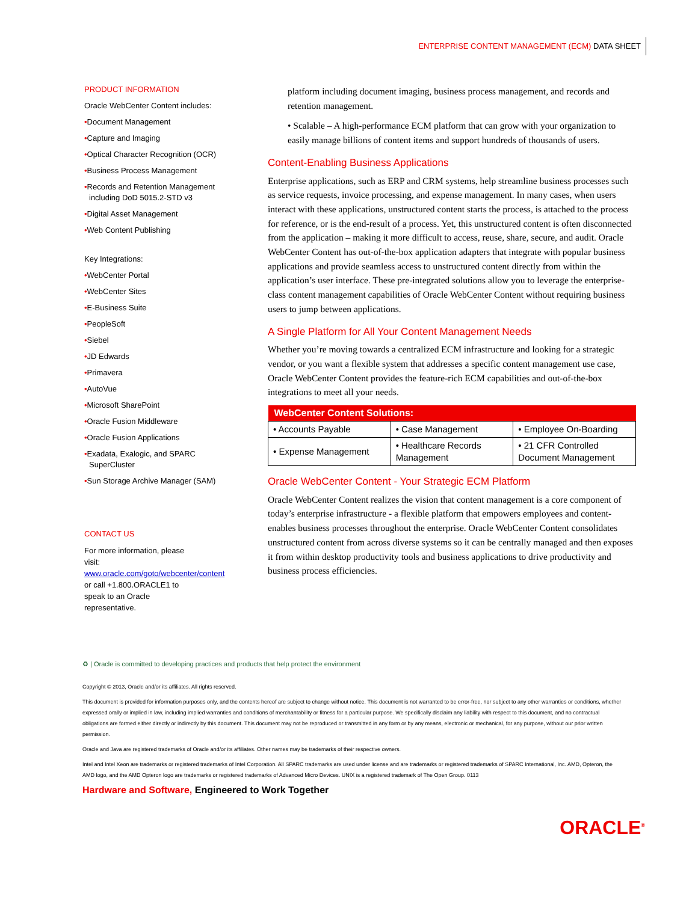ENTERPRISE CONTENT MANAGEMENT (ECM) DATA SHEET
PRODUCT INFORMATION
Oracle WebCenter Content includes:
•Document Management
•Capture and Imaging
•Optical Character Recognition (OCR)
•Business Process Management
•Records and Retention Management including DoD 5015.2-STD v3
•Digital Asset Management
•Web Content Publishing
Key Integrations:
•WebCenter Portal
•WebCenter Sites
•E-Business Suite
•PeopleSoft
•Siebel
•JD Edwards
•Primavera
•AutoVue
•Microsoft SharePoint
•Oracle Fusion Middleware
•Oracle Fusion Applications
•Exadata, Exalogic, and SPARC SuperCluster
•Sun Storage Archive Manager (SAM)
CONTACT US
For more information, please visit: www.oracle.com/goto/webcenter/content or call +1.800.ORACLE1 to speak to an Oracle representative.
platform including document imaging, business process management, and records and retention management.
• Scalable – A high-performance ECM platform that can grow with your organization to easily manage billions of content items and support hundreds of thousands of users.
Content-Enabling Business Applications
Enterprise applications, such as ERP and CRM systems, help streamline business processes such as service requests, invoice processing, and expense management. In many cases, when users interact with these applications, unstructured content starts the process, is attached to the process for reference, or is the end-result of a process. Yet, this unstructured content is often disconnected from the application – making it more difficult to access, reuse, share, secure, and audit. Oracle WebCenter Content has out-of-the-box application adapters that integrate with popular business applications and provide seamless access to unstructured content directly from within the application’s user interface. These pre-integrated solutions allow you to leverage the enterprise-class content management capabilities of Oracle WebCenter Content without requiring business users to jump between applications.
A Single Platform for All Your Content Management Needs
Whether you’re moving towards a centralized ECM infrastructure and looking for a strategic vendor, or you want a flexible system that addresses a specific content management use case, Oracle WebCenter Content provides the feature-rich ECM capabilities and out-of-the-box integrations to meet all your needs.
| WebCenter Content Solutions: | | |
| --- | --- | --- |
| • Accounts Payable | • Case Management | • Employee On-Boarding |
| • Expense Management | • Healthcare Records Management | • 21 CFR Controlled Document Management |
Oracle WebCenter Content - Your Strategic ECM Platform
Oracle WebCenter Content realizes the vision that content management is a core component of today’s enterprise infrastructure - a flexible platform that empowers employees and content-enables business processes throughout the enterprise. Oracle WebCenter Content consolidates unstructured content from across diverse systems so it can be centrally managed and then exposes it from within desktop productivity tools and business applications to drive productivity and business process efficiencies.
♻ | Oracle is committed to developing practices and products that help protect the environment
Copyright © 2013, Oracle and/or its affiliates. All rights reserved.
This document is provided for information purposes only, and the contents hereof are subject to change without notice. This document is not warranted to be error-free, nor subject to any other warranties or conditions, whether expressed orally or implied in law, including implied warranties and conditions of merchantability or fitness for a particular purpose. We specifically disclaim any liability with respect to this document, and no contractual obligations are formed either directly or indirectly by this document. This document may not be reproduced or transmitted in any form or by any means, electronic or mechanical, for any purpose, without our prior written permission.
Oracle and Java are registered trademarks of Oracle and/or its affiliates. Other names may be trademarks of their respective owners.
Intel and Intel Xeon are trademarks or registered trademarks of Intel Corporation. All SPARC trademarks are used under license and are trademarks or registered trademarks of SPARC International, Inc. AMD, Opteron, the AMD logo, and the AMD Opteron logo are trademarks or registered trademarks of Advanced Micro Devices. UNIX is a registered trademark of The Open Group. 0113
Hardware and Software, Engineered to Work Together
ORACLE<sup>®</sup>